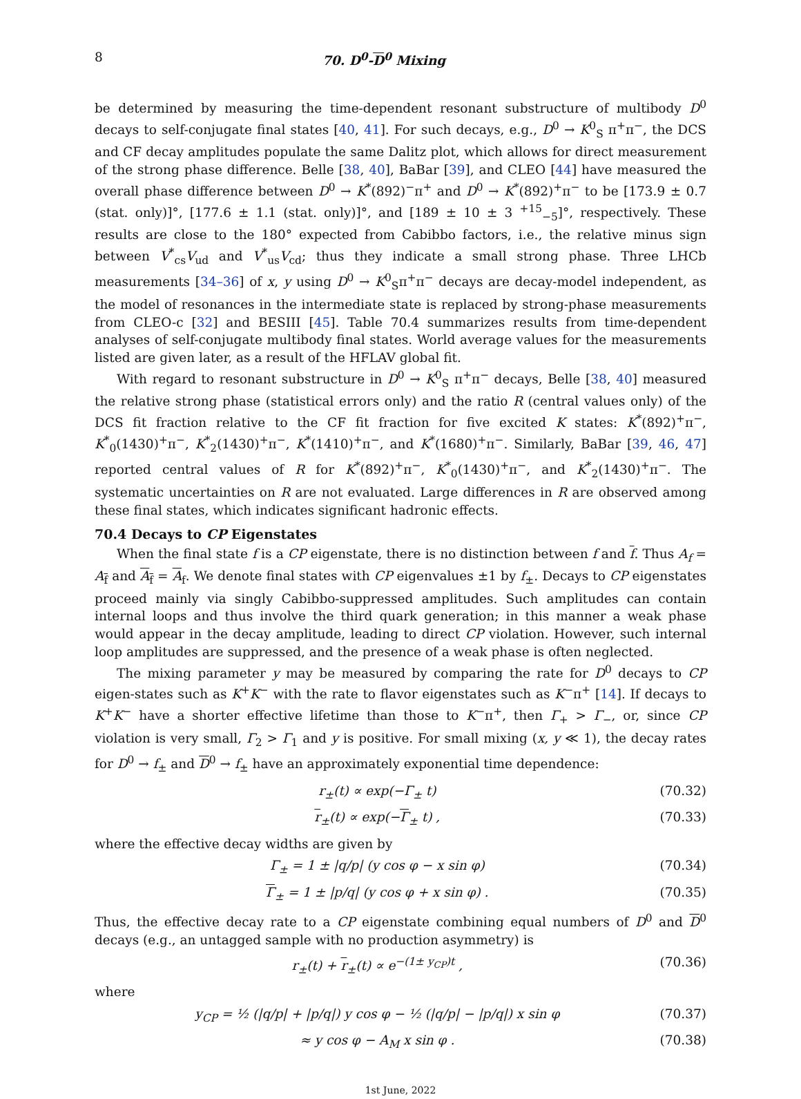8 70. D<sup>0</sup>-D<sup>0</sup> Mixing
be determined by measuring the time-dependent resonant substructure of multibody D<sup>0</sup> decays to self-conjugate final states [40, 41]. For such decays, e.g., D<sup>0</sup> → K<sup>0</sup><sub>S</sub> π<sup>+</sup>π<sup>−</sup>, the DCS and CF decay amplitudes populate the same Dalitz plot, which allows for direct measurement of the strong phase difference. Belle [38, 40], BaBar [39], and CLEO [44] have measured the overall phase difference between D<sup>0</sup> → K<sup>*</sup>(892)<sup>−</sup>π<sup>+</sup> and D<sup>0</sup> → K<sup>*</sup>(892)<sup>+</sup>π<sup>−</sup> to be [173.9 ± 0.7 (stat. only)]°, [177.6 ± 1.1 (stat. only)]°, and [189 ± 10 ± 3 <sup>+15</sup><sub>−5</sub>]°, respectively. These results are close to the 180° expected from Cabibbo factors, i.e., the relative minus sign between V<sup>*</sup><sub>cs</sub>V<sub>ud</sub> and V<sup>*</sup><sub>us</sub>V<sub>cd</sub>; thus they indicate a small strong phase. Three LHCb measurements [34–36] of x, y using D<sup>0</sup> → K<sup>0</sup><sub>S</sub>π<sup>+</sup>π<sup>−</sup> decays are decay-model independent, as the model of resonances in the intermediate state is replaced by strong-phase measurements from CLEO-c [32] and BESIII [45]. Table 70.4 summarizes results from time-dependent analyses of self-conjugate multibody final states. World average values for the measurements listed are given later, as a result of the HFLAV global fit.
With regard to resonant substructure in D<sup>0</sup> → K<sup>0</sup><sub>S</sub> π<sup>+</sup>π<sup>−</sup> decays, Belle [38, 40] measured the relative strong phase (statistical errors only) and the ratio R (central values only) of the DCS fit fraction relative to the CF fit fraction for five excited K states: K<sup>*</sup>(892)<sup>+</sup>π<sup>−</sup>, K<sup>*</sup><sub>0</sub>(1430)<sup>+</sup>π<sup>−</sup>, K<sup>*</sup><sub>2</sub>(1430)<sup>+</sup>π<sup>−</sup>, K<sup>*</sup>(1410)<sup>+</sup>π<sup>−</sup>, and K<sup>*</sup>(1680)<sup>+</sup>π<sup>−</sup>. Similarly, BaBar [39, 46, 47] reported central values of R for K<sup>*</sup>(892)<sup>+</sup>π<sup>−</sup>, K<sup>*</sup><sub>0</sub>(1430)<sup>+</sup>π<sup>−</sup>, and K<sup>*</sup><sub>2</sub>(1430)<sup>+</sup>π<sup>−</sup>. The systematic uncertainties on R are not evaluated. Large differences in R are observed among these final states, which indicates significant hadronic effects.
70.4 Decays to CP Eigenstates
When the final state f is a CP eigenstate, there is no distinction between f and f. Thus A<sub>f</sub> = A<sub>f</sub> and A<sub>f</sub> = A<sub>f</sub>. We denote final states with CP eigenvalues ±1 by f<sub>±</sub>. Decays to CP eigenstates proceed mainly via singly Cabibbo-suppressed amplitudes. Such amplitudes can contain internal loops and thus involve the third quark generation; in this manner a weak phase would appear in the decay amplitude, leading to direct CP violation. However, such internal loop amplitudes are suppressed, and the presence of a weak phase is often neglected.
The mixing parameter y may be measured by comparing the rate for D<sup>0</sup> decays to CP eigen-states such as K<sup>+</sup>K<sup>−</sup> with the rate to flavor eigenstates such as K<sup>−</sup>π<sup>+</sup> [14]. If decays to K<sup>+</sup>K<sup>−</sup> have a shorter effective lifetime than those to K<sup>−</sup>π<sup>+</sup>, then Γ<sub>+</sub> > Γ<sub>−</sub>, or, since CP violation is very small, Γ<sub>2</sub> > Γ<sub>1</sub> and y is positive. For small mixing (x, y ≪ 1), the decay rates for D<sup>0</sup> → f<sub>±</sub> and D<sup>0</sup> → f<sub>±</sub> have an approximately exponential time dependence:
r<sub>±</sub>(t) ∝ exp(−Γ<sub>±</sub> t) (70.32)
r<sub>±</sub>(t) ∝ exp(−Γ<sub>±</sub> t) , (70.33)
where the effective decay widths are given by
Γ<sub>±</sub> = 1 ± |q/p| (y cos φ − x sin φ) (70.34)
Γ<sub>±</sub> = 1 ± |p/q| (y cos φ + x sin φ) . (70.35)
Thus, the effective decay rate to a CP eigenstate combining equal numbers of D<sup>0</sup> and D<sup>0</sup> decays (e.g., an untagged sample with no production asymmetry) is
r<sub>±</sub>(t) + r<sub>±</sub>(t) ∝ e<sup>−(1± y<sub>CP</sub>)t</sup> , (70.36)
where
y<sub>CP</sub> = ½ (|q/p| + |p/q|) y cos φ − ½ (|q/p| − |p/q|) x sin φ (70.37)
≈ y cos φ − A<sub>M</sub> x sin φ . (70.38)
1st June, 2022